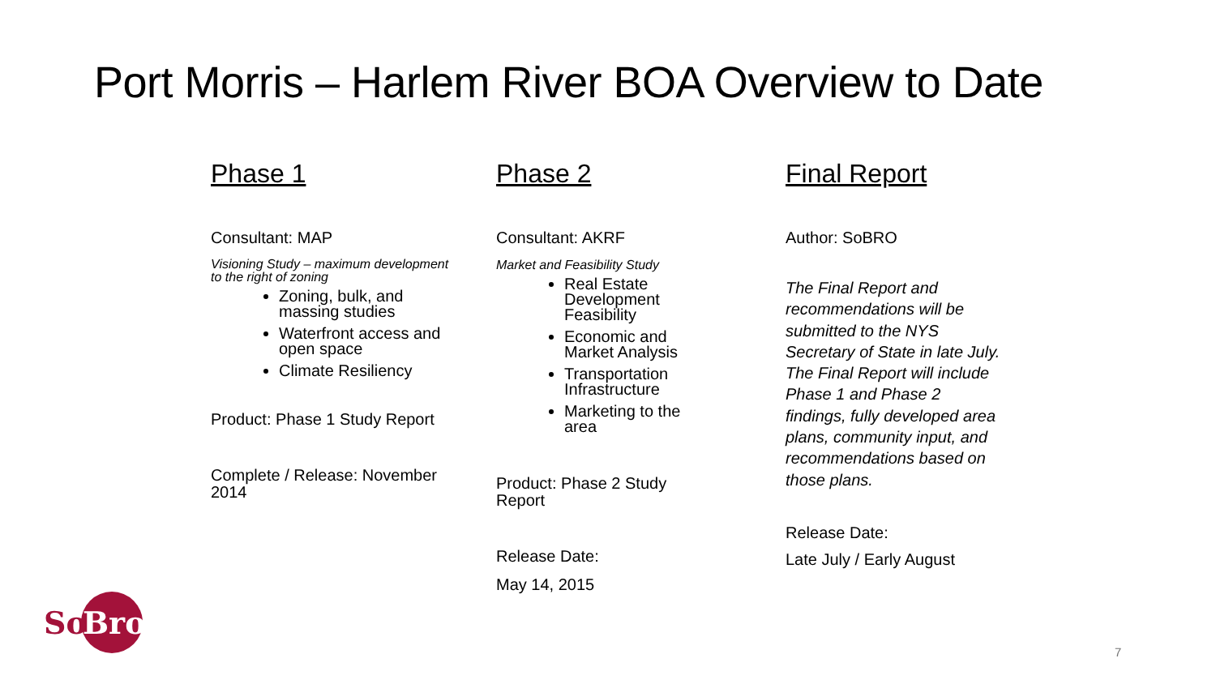Port Morris – Harlem River BOA Overview to Date
Phase 1
Consultant: MAP
Visioning Study – maximum development to the right of zoning
Zoning, bulk, and massing studies
Waterfront access and open space
Climate Resiliency
Product: Phase 1 Study Report
Complete / Release: November 2014
Phase 2
Consultant: AKRF
Market and Feasibility Study
Real Estate Development Feasibility
Economic and Market Analysis
Transportation Infrastructure
Marketing to the area
Product: Phase 2 Study Report
Release Date:
May 14, 2015
Final Report
Author: SoBRO
The Final Report and recommendations will be submitted to the NYS Secretary of State in late July. The Final Report will include Phase 1 and Phase 2 findings, fully developed area plans, community input, and recommendations based on those plans.
Release Date:
Late July / Early August
So
Bro
7